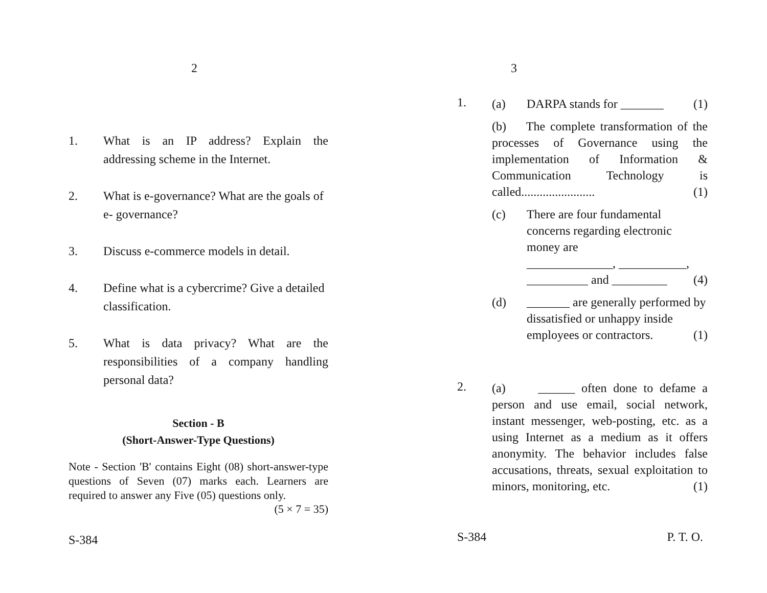2
1. What is an IP address? Explain the addressing scheme in the Internet.
2. What is e-governance? What are the goals of e- governance?
3. Discuss e-commerce models in detail.
4. Define what is a cybercrime? Give a detailed classification.
5. What is data privacy? What are the responsibilities of a company handling personal data?
Section - B
(Short-Answer-Type Questions)
Note - Section 'B' contains Eight (08) short-answer-type questions of Seven (07) marks each. Learners are required to answer any Five (05) questions only.
(5 × 7 = 35)
S-384
3
1.
(a) DARPA stands for _______ (1)
(b) The complete transformation of the processes of Governance using the implementation of Information & Communication Technology is called........................ (1)
(c) There are four fundamental concerns regarding electronic money are
______________, ___________,
__________ and _________ (4)
(d) _______ are generally performed by dissatisfied or unhappy inside employees or contractors. (1)
2.
(a) ______ often done to defame a person and use email, social network, instant messenger, web-posting, etc. as a using Internet as a medium as it offers anonymity. The behavior includes false accusations, threats, sexual exploitation to minors, monitoring, etc. (1)
S-384 P. T. O.